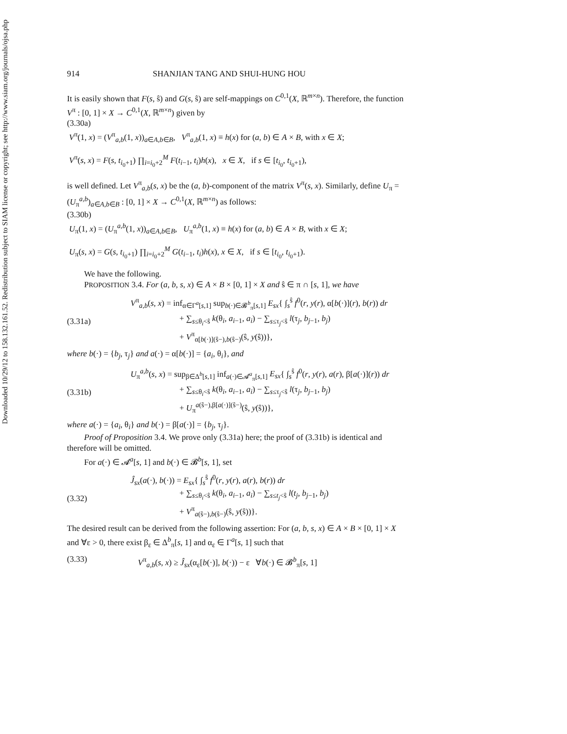Downloaded 10/29/12 to 158.132.161.52. Redistribution subject to SIAM license or copyright; see http://www.siam.org/journals/ojsa.php
914 SHANJIAN TANG AND SHUI-HUNG HOU
It is easily shown that F(s, ŝ) and G(s, ŝ) are self-mappings on C<sup>0,1</sup>(X, ℝ<sup>m×n</sup>). Therefore, the function V<sup>π</sup> : [0, 1] × X → C<sup>0,1</sup>(X, ℝ<sup>m×n</sup>) given by
(3.30a)
V<sup>π</sup>(1, x) = (V<sup>π</sup><sub>a,b</sub>(1, x))<sub>a∈A,b∈B</sub>, V<sup>π</sup><sub>a,b</sub>(1, x) ≡ h(x) for (a, b) ∈ A × B, with x ∈ X;
V<sup>π</sup>(s, x) = F(s, t<sub>i<sub>0</sub>+1</sub>) ∏<sub>i=i<sub>0</sub>+2</sub><sup>M</sup> F(t<sub>i−1</sub>, t<sub>i</sub>)h(x), x ∈ X, if s ∈ [t<sub>i<sub>0</sub></sub>, t<sub>i<sub>0</sub>+1</sub>),
is well defined. Let V<sup>π</sup><sub>a,b</sub>(s, x) be the (a, b)-component of the matrix V<sup>π</sup>(s, x). Similarly, define U<sub>π</sub> = (U<sub>π</sub><sup>a,b</sup>)<sub>a∈A,b∈B</sub> : [0, 1] × X → C<sup>0,1</sup>(X, ℝ<sup>m×n</sup>) as follows:
(3.30b)
U<sub>π</sub>(1, x) = (U<sub>π</sub><sup>a,b</sup>(1, x))<sub>a∈A,b∈B</sub>, U<sub>π</sub><sup>a,b</sup>(1, x) ≡ h(x) for (a, b) ∈ A × B, with x ∈ X;
U<sub>π</sub>(s, x) = G(s, t<sub>i<sub>0</sub>+1</sub>) ∏<sub>i=i<sub>0</sub>+2</sub><sup>M</sup> G(t<sub>i−1</sub>, t<sub>i</sub>)h(x), x ∈ X, if s ∈ [t<sub>i<sub>0</sub></sub>, t<sub>i<sub>0</sub>+1</sub>).
We have the following.
PROPOSITION 3.4. For (a, b, s, x) ∈ A × B × [0, 1] × X and ŝ ∈ π ∩ [s, 1], we have
(3.31a)
V<sup>π</sup><sub>a,b</sub>(s, x) = inf<sub>α∈Γ<sup>a</sup>[s,1]</sub> sup<sub>b(·)∈𝓑<sup>b</sup><sub>π</sub>[s,1]</sub> E<sub>sx</sub>{ ∫<sub>s</sub><sup>ŝ</sup> f<sup>0</sup>(r, y(r), α[b(·)](r), b(r)) dr
+ ∑<sub>s≤θ<sub>i</sub><ŝ</sub> k(θ<sub>i</sub>, a<sub>i−1</sub>, a<sub>i</sub>) − ∑<sub>s≤τ<sub>j</sub><ŝ</sub> l(τ<sub>j</sub>, b<sub>j−1</sub>, b<sub>j</sub>)
+ V<sup>π</sup><sub>α[b(·)](ŝ−),b(ŝ−)</sub>(ŝ, y(ŝ))},
where b(·) = {b<sub>j</sub>, τ<sub>j</sub>} and a(·) = α[b(·)] = {a<sub>i</sub>, θ<sub>i</sub>}, and
(3.31b)
U<sub>π</sub><sup>a,b</sup>(s, x) = sup<sub>β∈Δ<sup>b</sup>[s,1]</sub> inf<sub>a(·)∈𝓐<sup>a</sup><sub>π</sub>[s,1]</sub> E<sub>sx</sub>{ ∫<sub>s</sub><sup>ŝ</sup> f<sup>0</sup>(r, y(r), a(r), β[a(·)](r)) dr
+ ∑<sub>s≤θ<sub>i</sub><ŝ</sub> k(θ<sub>i</sub>, a<sub>i−1</sub>, a<sub>i</sub>) − ∑<sub>s≤τ<sub>j</sub><ŝ</sub> l(τ<sub>j</sub>, b<sub>j−1</sub>, b<sub>j</sub>)
+ U<sub>π</sub><sup>a(ŝ−),β[a(·)](ŝ−)</sup>(ŝ, y(ŝ))},
where a(·) = {a<sub>i</sub>, θ<sub>i</sub>} and b(·) = β[a(·)] = {b<sub>j</sub>, τ<sub>j</sub>}.
Proof of Proposition 3.4. We prove only (3.31a) here; the proof of (3.31b) is identical and therefore will be omitted.
For a(·) ∈ 𝓐<sup>a</sup>[s, 1] and b(·) ∈ 𝓑<sup>b</sup>[s, 1], set
(3.32)
Ĵ<sub>sx</sub>(a(·), b(·)) = E<sub>sx</sub>{ ∫<sub>s</sub><sup>ŝ</sup> f<sup>0</sup>(r, y(r), a(r), b(r)) dr
+ ∑<sub>s≤θ<sub>i</sub><ŝ</sub> k(θ<sub>i</sub>, a<sub>i−1</sub>, a<sub>i</sub>) − ∑<sub>s≤t<sub>j</sub><ŝ</sub> l(t<sub>j</sub>, b<sub>j−1</sub>, b<sub>j</sub>)
+ V<sup>π</sup><sub>a(ŝ−),b(ŝ−)</sub>(ŝ, y(ŝ))}.
The desired result can be derived from the following assertion: For (a, b, s, x) ∈ A × B × [0, 1] × X and ∀ε > 0, there exist β<sub>ε</sub> ∈ Δ<sup>b</sup><sub>π</sub>[s, 1] and α<sub>ε</sub> ∈ Γ<sup>a</sup>[s, 1] such that
(3.33) V<sup>π</sup><sub>a,b</sub>(s, x) ≥ Ĵ<sub>sx</sub>(α<sub>ε</sub>[b(·)], b(·)) − ε ∀b(·) ∈ 𝓑<sup>b</sup><sub>π</sub>[s, 1]